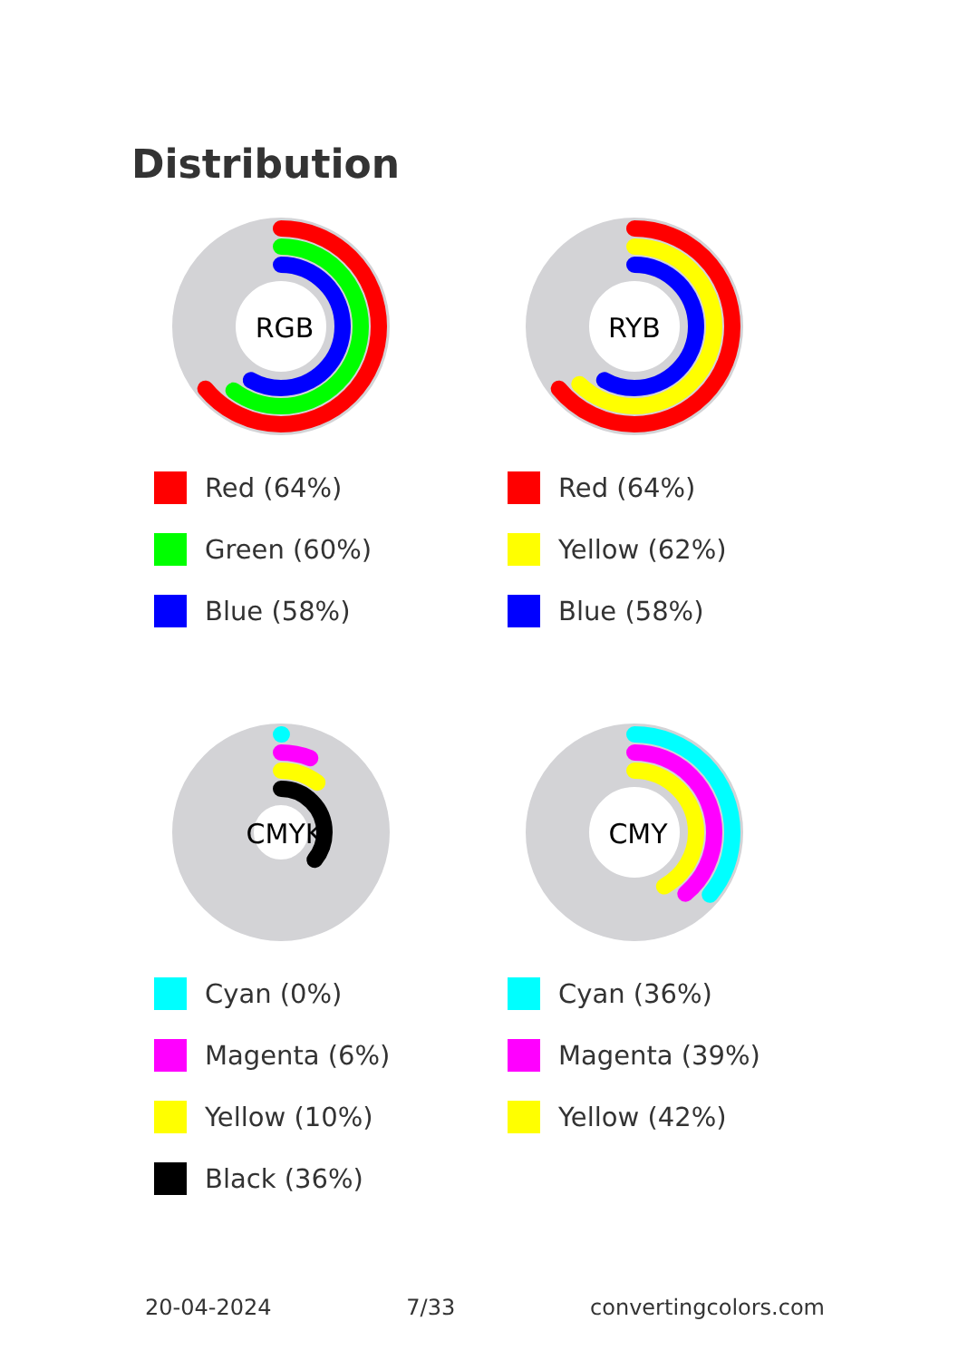Distribution
RGB
Red (64%)
Green (60%)
Blue (58%)
RYB
Red (64%)
Yellow (62%)
Blue (58%)
CMYK
Cyan (0%)
Magenta (6%)
Yellow (10%)
Black (36%)
CMY
Cyan (36%)
Magenta (39%)
Yellow (42%)
20-04-2024 7/33 convertingcolors.com